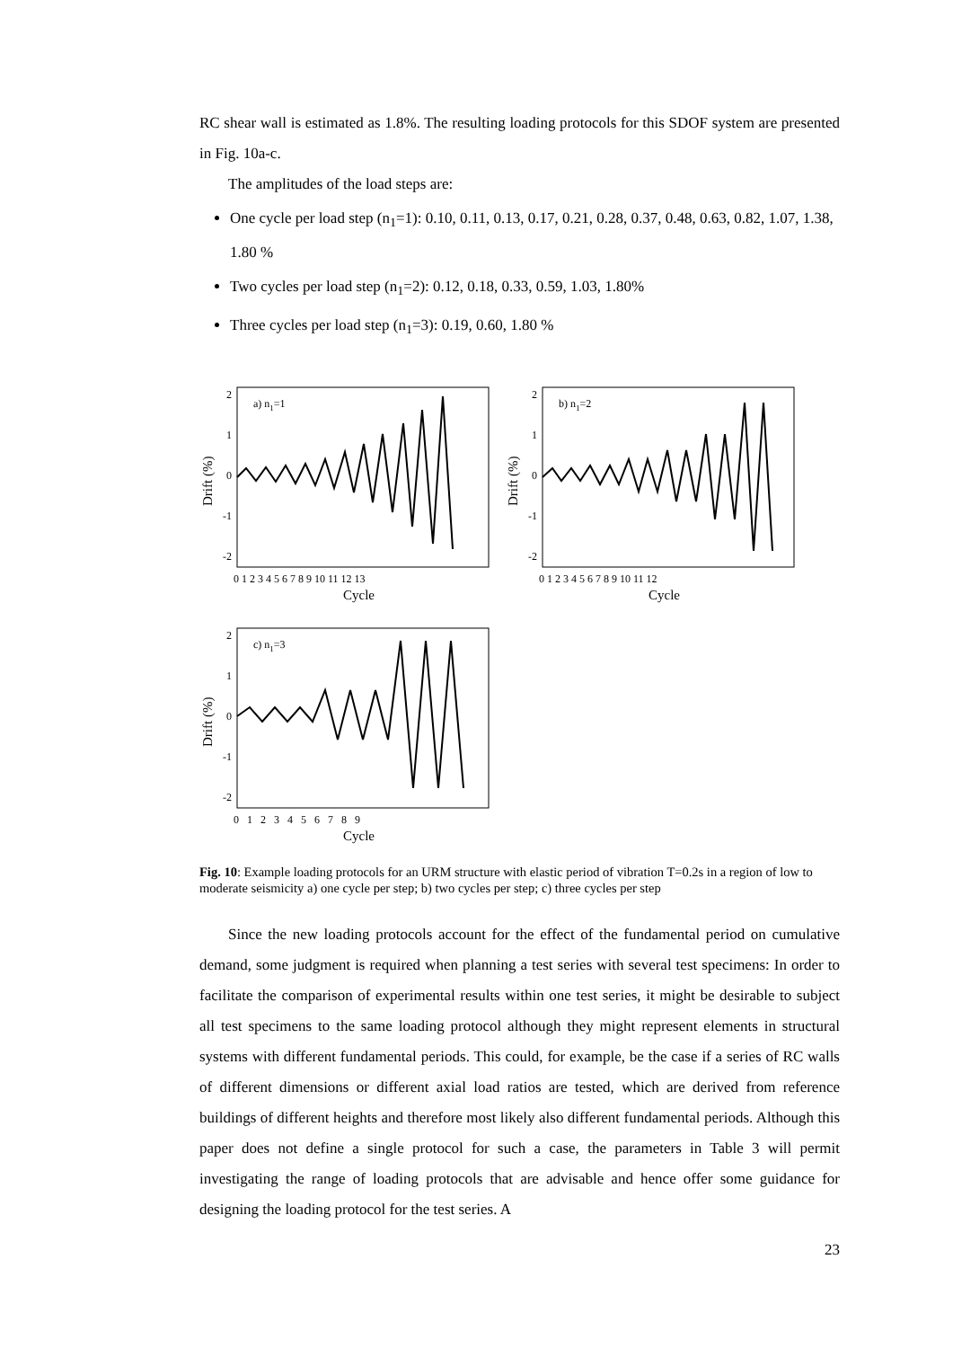RC shear wall is estimated as 1.8%. The resulting loading protocols for this SDOF system are presented in Fig. 10a-c.
The amplitudes of the load steps are:
One cycle per load step (n<sub>1</sub>=1): 0.10, 0.11, 0.13, 0.17, 0.21, 0.28, 0.37, 0.48, 0.63, 0.82, 1.07, 1.38, 1.80 %
Two cycles per load step (n<sub>1</sub>=2): 0.12, 0.18, 0.33, 0.59, 1.03, 1.80%
Three cycles per load step (n<sub>1</sub>=3): 0.19, 0.60, 1.80 %
a) n1=1
2
1
0
-1
-2
Drift (%)
0 1 2 3 4 5 6 7 8 9 10 11 12 13
Cycle
b) n1=2
2
1
0
-1
-2
Drift (%)
0 1 2 3 4 5 6 7 8 9 10 11 12
Cycle
c) n1=3
2
1
0
-1
-2
Drift (%)
0 1 2 3 4 5 6 7 8 9
Cycle
Fig. 10: Example loading protocols for an URM structure with elastic period of vibration T=0.2s in a region of low to moderate seismicity a) one cycle per step; b) two cycles per step; c) three cycles per step
Since the new loading protocols account for the effect of the fundamental period on cumulative demand, some judgment is required when planning a test series with several test specimens: In order to facilitate the comparison of experimental results within one test series, it might be desirable to subject all test specimens to the same loading protocol although they might represent elements in structural systems with different fundamental periods. This could, for example, be the case if a series of RC walls of different dimensions or different axial load ratios are tested, which are derived from reference buildings of different heights and therefore most likely also different fundamental periods. Although this paper does not define a single protocol for such a case, the parameters in Table 3 will permit investigating the range of loading protocols that are advisable and hence offer some guidance for designing the loading protocol for the test series. A
23